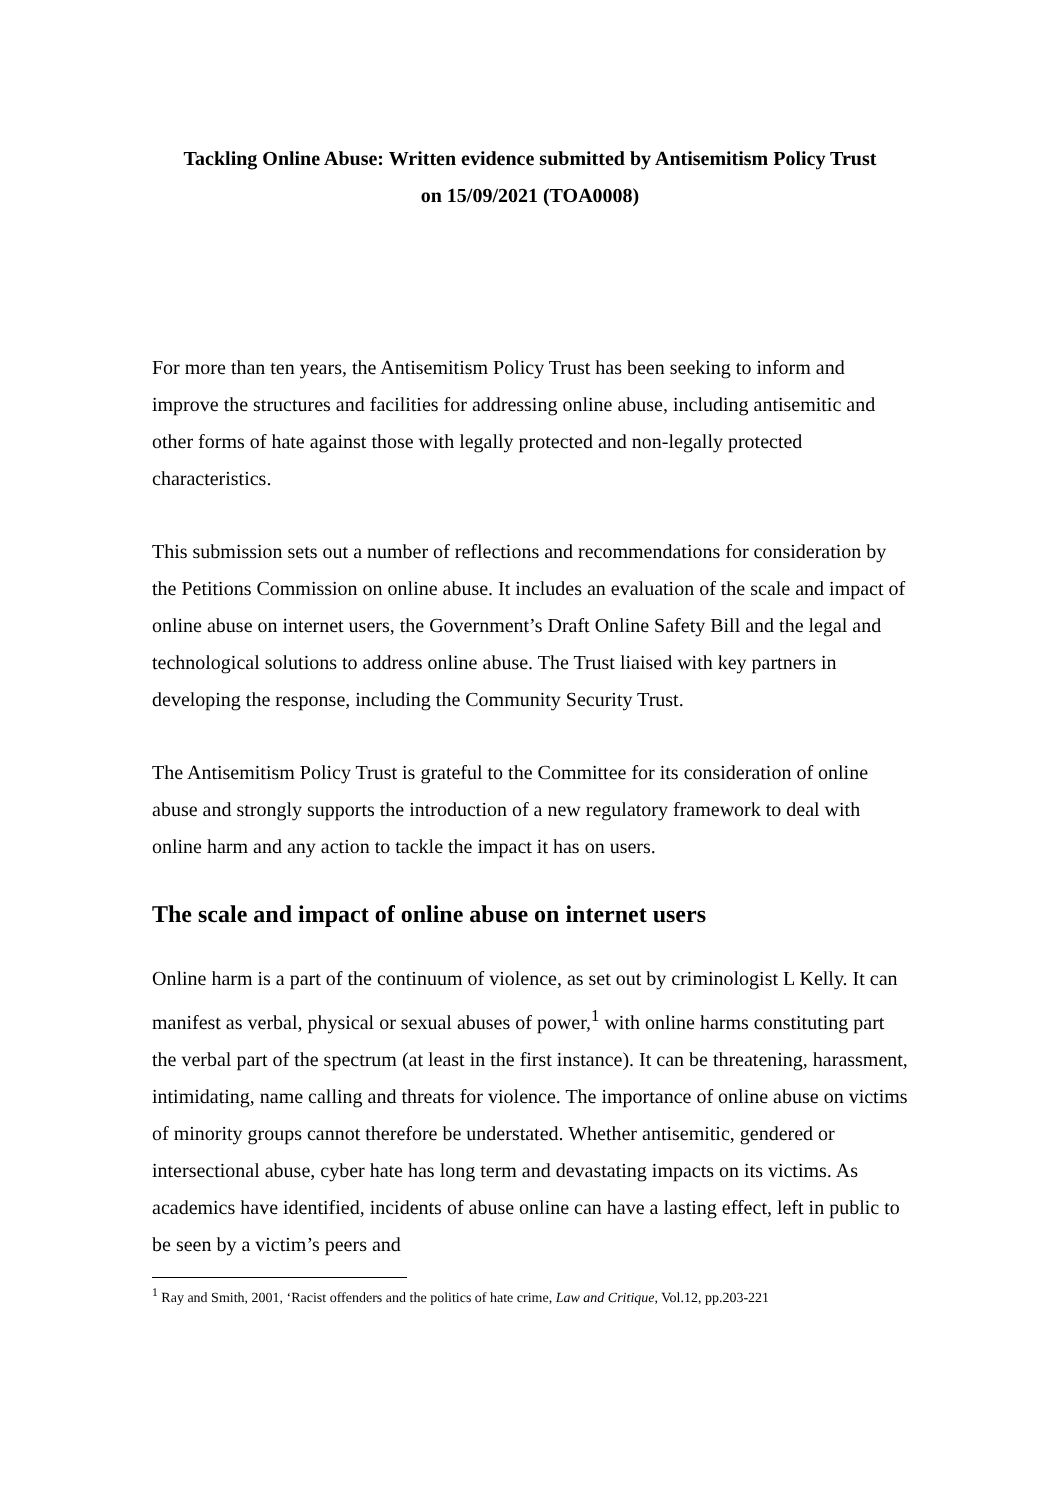Tackling Online Abuse: Written evidence submitted by Antisemitism Policy Trust
on 15/09/2021 (TOA0008)
For more than ten years, the Antisemitism Policy Trust has been seeking to inform and improve the structures and facilities for addressing online abuse, including antisemitic and other forms of hate against those with legally protected and non-legally protected characteristics.
This submission sets out a number of reflections and recommendations for consideration by the Petitions Commission on online abuse. It includes an evaluation of the scale and impact of online abuse on internet users, the Government’s Draft Online Safety Bill and the legal and technological solutions to address online abuse. The Trust liaised with key partners in developing the response, including the Community Security Trust.
The Antisemitism Policy Trust is grateful to the Committee for its consideration of online abuse and strongly supports the introduction of a new regulatory framework to deal with online harm and any action to tackle the impact it has on users.
The scale and impact of online abuse on internet users
Online harm is a part of the continuum of violence, as set out by criminologist L Kelly. It can manifest as verbal, physical or sexual abuses of power,<sup>1</sup> with online harms constituting part the verbal part of the spectrum (at least in the first instance). It can be threatening, harassment, intimidating, name calling and threats for violence. The importance of online abuse on victims of minority groups cannot therefore be understated. Whether antisemitic, gendered or intersectional abuse, cyber hate has long term and devastating impacts on its victims. As academics have identified, incidents of abuse online can have a lasting effect, left in public to be seen by a victim’s peers and
<sup>1</sup> Ray and Smith, 2001, ‘Racist offenders and the politics of hate crime, Law and Critique, Vol.12, pp.203-221